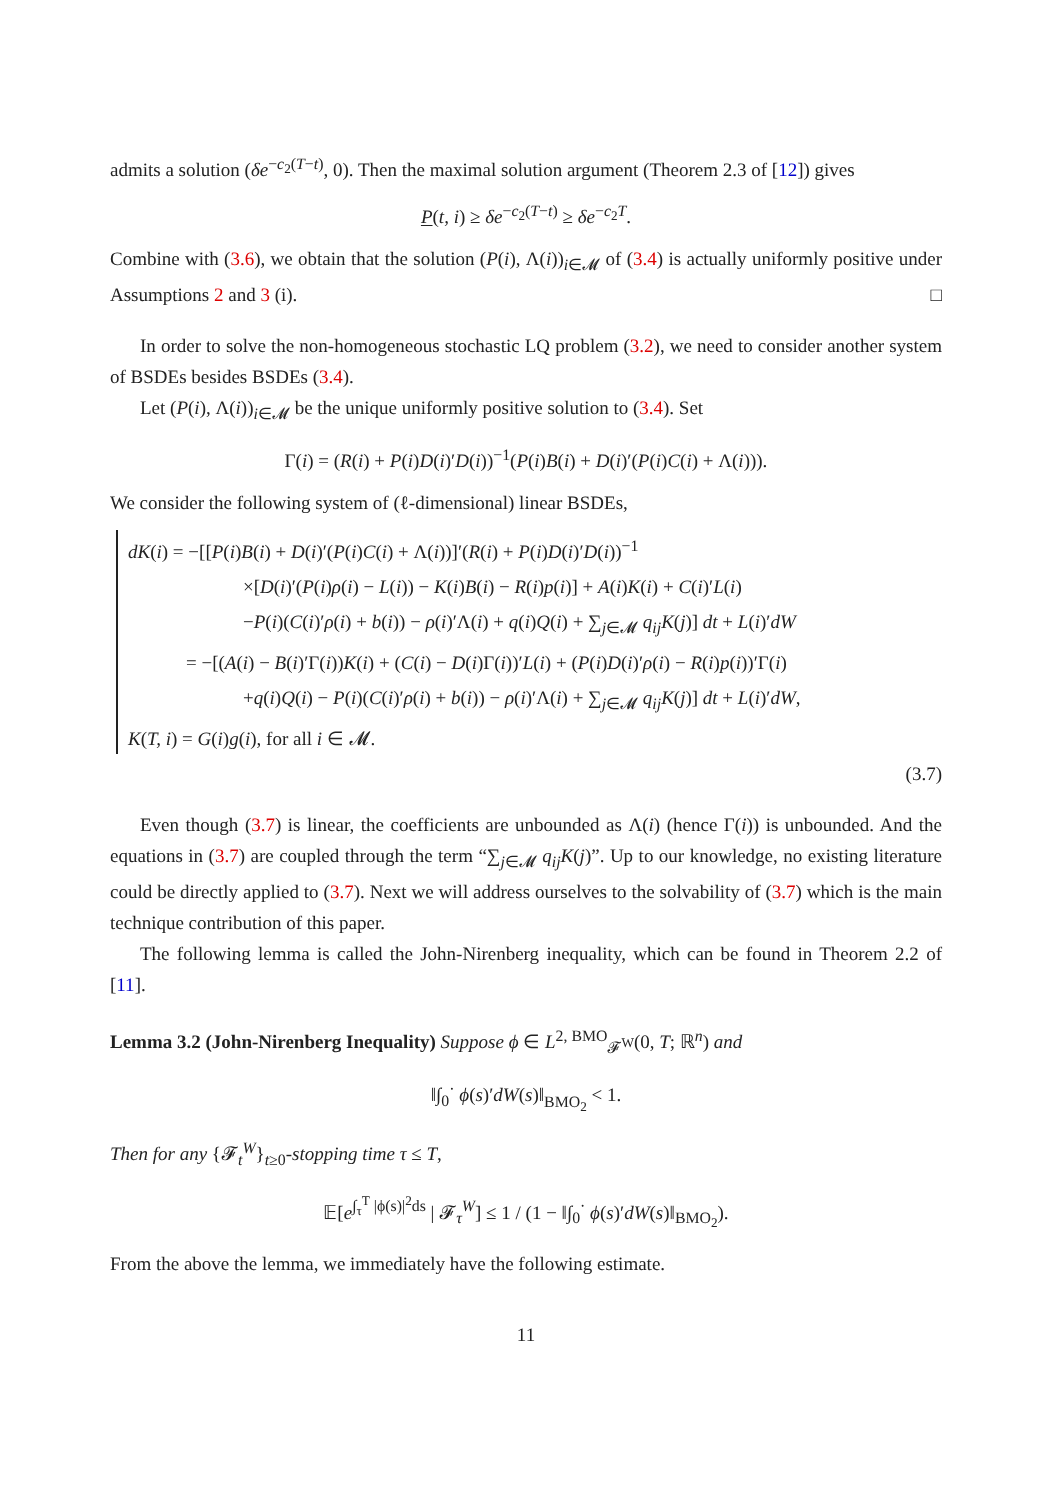admits a solution (δe<sup>−c<sub>2</sub>(T−t)</sup>, 0). Then the maximal solution argument (Theorem 2.3 of [12]) gives
P(t, i) ≥ δe<sup>−c<sub>2</sub>(T−t)</sup> ≥ δe<sup>−c<sub>2</sub>T</sup>.
Combine with (3.6), we obtain that the solution (P(i), Λ(i))<sub>i∈𝓜</sub> of (3.4) is actually uniformly positive under Assumptions 2 and 3 (i). □
In order to solve the non-homogeneous stochastic LQ problem (3.2), we need to consider another system of BSDEs besides BSDEs (3.4).
Let (P(i), Λ(i))<sub>i∈𝓜</sub> be the unique uniformly positive solution to (3.4). Set
Γ(i) = (R(i) + P(i)D(i)′D(i))<sup>−1</sup>(P(i)B(i) + D(i)′(P(i)C(i) + Λ(i))).
We consider the following system of (ℓ-dimensional) linear BSDEs,
dK(i) = −[[P(i)B(i) + D(i)′(P(i)C(i) + Λ(i))]′(R(i) + P(i)D(i)′D(i))<sup>−1</sup>
×[D(i)′(P(i)ρ(i) − L(i)) − K(i)B(i) − R(i)p(i)] + A(i)K(i) + C(i)′L(i)
−P(i)(C(i)′ρ(i) + b(i)) − ρ(i)′Λ(i) + q(i)Q(i) + ∑<sub>j∈𝓜</sub> q<sub>ij</sub>K(j)] dt + L(i)′dW
= −[(A(i) − B(i)′Γ(i))K(i) + (C(i) − D(i)Γ(i))′L(i) + (P(i)D(i)′ρ(i) − R(i)p(i))′Γ(i)
+q(i)Q(i) − P(i)(C(i)′ρ(i) + b(i)) − ρ(i)′Λ(i) + ∑<sub>j∈𝓜</sub> q<sub>ij</sub>K(j)] dt + L(i)′dW,
K(T, i) = G(i)g(i), for all i ∈ 𝓜.
(3.7)
Even though (3.7) is linear, the coefficients are unbounded as Λ(i) (hence Γ(i)) is unbounded. And the equations in (3.7) are coupled through the term “∑<sub>j∈𝓜</sub> q<sub>ij</sub>K(j)”. Up to our knowledge, no existing literature could be directly applied to (3.7). Next we will address ourselves to the solvability of (3.7) which is the main technique contribution of this paper.
The following lemma is called the John-Nirenberg inequality, which can be found in Theorem 2.2 of [11].
Lemma 3.2 (John-Nirenberg Inequality) Suppose ϕ ∈ L<sup>2, BMO</sup><sub>𝓕<sup>W</sup></sub>(0, T; ℝ<sup>n</sup>) and
‖∫<sub>0</sub><sup>·</sup> ϕ(s)′dW(s)‖<sub>BMO<sub>2</sub></sub> < 1.
Then for any {𝓕<sub>t</sub><sup>W</sup>}<sub>t≥0</sub>-stopping time τ ≤ T,
𝔼[e<sup>∫<sub>τ</sub><sup>T</sup> |ϕ(s)|<sup>2</sup>ds</sup> | 𝓕<sub>τ</sub><sup>W</sup>] ≤ 1 / (1 − ‖∫<sub>0</sub><sup>·</sup> ϕ(s)′dW(s)‖<sub>BMO<sub>2</sub></sub>).
From the above the lemma, we immediately have the following estimate.
11